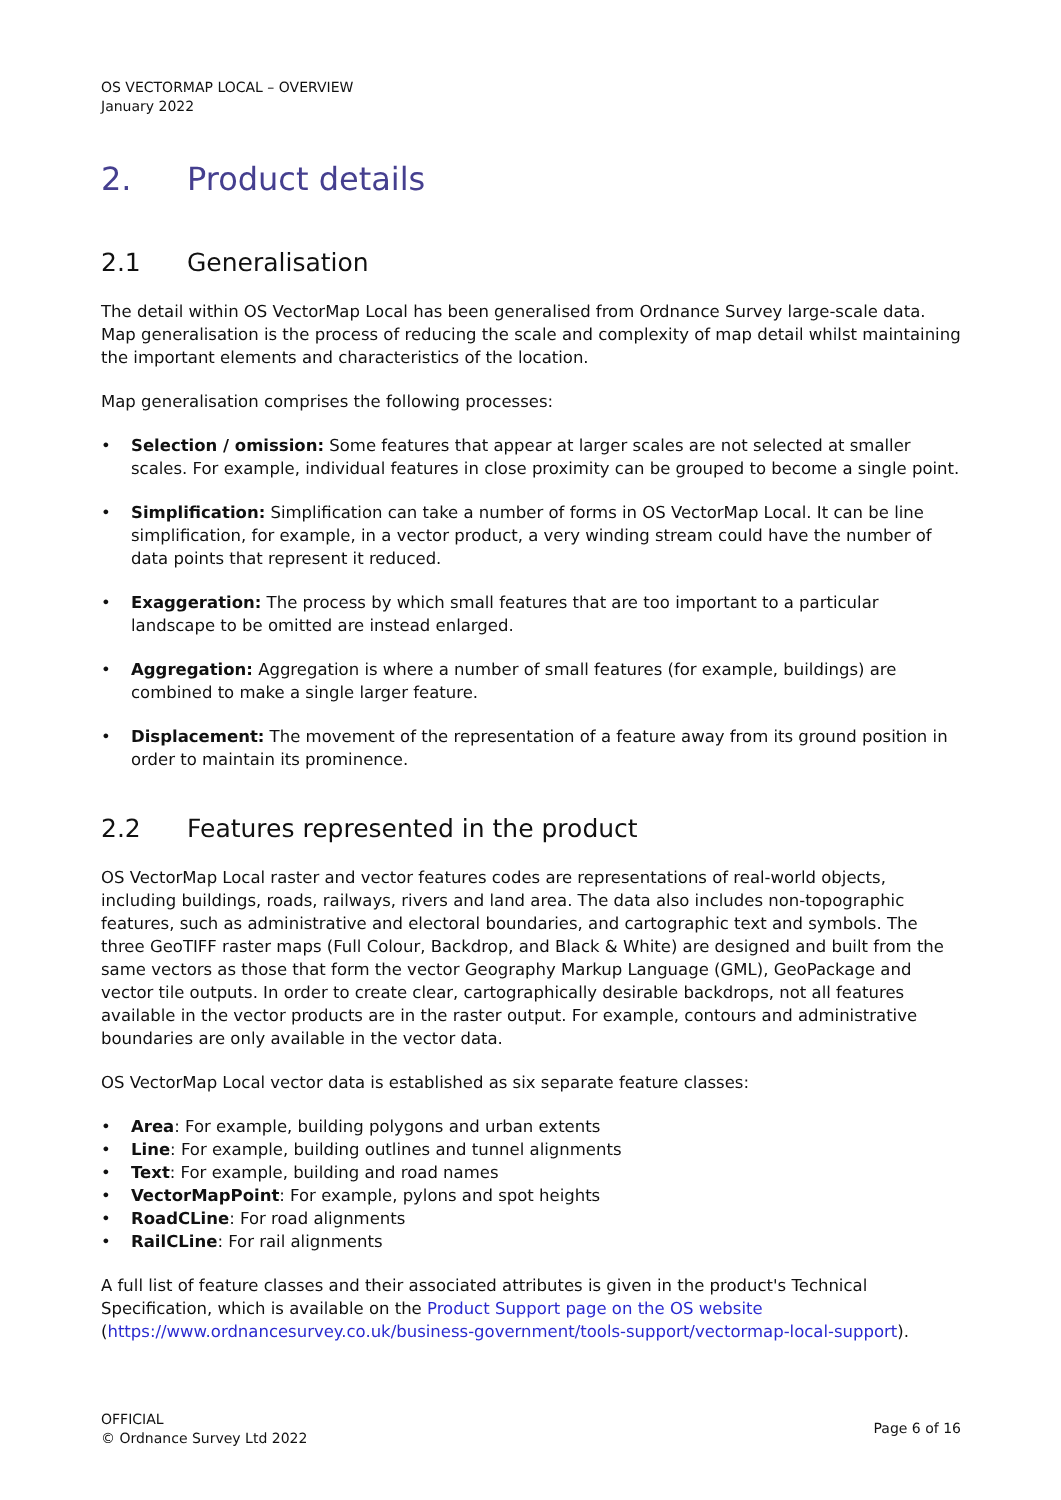OS VECTORMAP LOCAL – OVERVIEW
January 2022
2. Product details
2.1 Generalisation
The detail within OS VectorMap Local has been generalised from Ordnance Survey large-scale data. Map generalisation is the process of reducing the scale and complexity of map detail whilst maintaining the important elements and characteristics of the location.
Map generalisation comprises the following processes:
• Selection / omission: Some features that appear at larger scales are not selected at smaller scales. For example, individual features in close proximity can be grouped to become a single point.
• Simplification: Simplification can take a number of forms in OS VectorMap Local. It can be line simplification, for example, in a vector product, a very winding stream could have the number of data points that represent it reduced.
• Exaggeration: The process by which small features that are too important to a particular landscape to be omitted are instead enlarged.
• Aggregation: Aggregation is where a number of small features (for example, buildings) are combined to make a single larger feature.
• Displacement: The movement of the representation of a feature away from its ground position in order to maintain its prominence.
2.2 Features represented in the product
OS VectorMap Local raster and vector features codes are representations of real-world objects, including buildings, roads, railways, rivers and land area. The data also includes non-topographic features, such as administrative and electoral boundaries, and cartographic text and symbols. The three GeoTIFF raster maps (Full Colour, Backdrop, and Black & White) are designed and built from the same vectors as those that form the vector Geography Markup Language (GML), GeoPackage and vector tile outputs. In order to create clear, cartographically desirable backdrops, not all features available in the vector products are in the raster output. For example, contours and administrative boundaries are only available in the vector data.
OS VectorMap Local vector data is established as six separate feature classes:
• Area: For example, building polygons and urban extents
• Line: For example, building outlines and tunnel alignments
• Text: For example, building and road names
• VectorMapPoint: For example, pylons and spot heights
• RoadCLine: For road alignments
• RailCLine: For rail alignments
A full list of feature classes and their associated attributes is given in the product's Technical Specification, which is available on the Product Support page on the OS website (https://www.ordnancesurvey.co.uk/business-government/tools-support/vectormap-local-support).
OFFICIAL
© Ordnance Survey Ltd 2022
Page 6 of 16